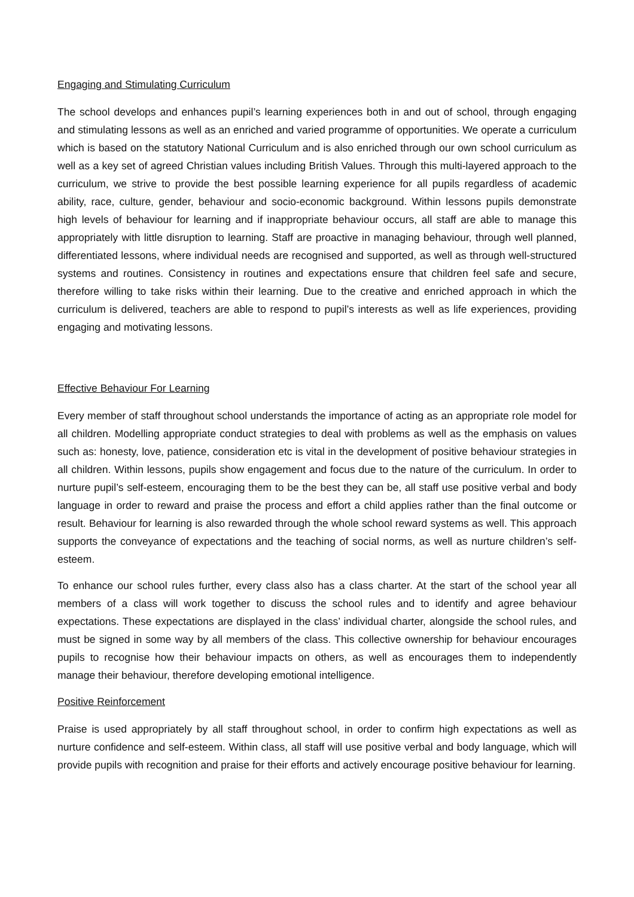Engaging and Stimulating Curriculum
The school develops and enhances pupil’s learning experiences both in and out of school, through engaging and stimulating lessons as well as an enriched and varied programme of opportunities. We operate a curriculum which is based on the statutory National Curriculum and is also enriched through our own school curriculum as well as a key set of agreed Christian values including British Values. Through this multi-layered approach to the curriculum, we strive to provide the best possible learning experience for all pupils regardless of academic ability, race, culture, gender, behaviour and socio-economic background. Within lessons pupils demonstrate high levels of behaviour for learning and if inappropriate behaviour occurs, all staff are able to manage this appropriately with little disruption to learning. Staff are proactive in managing behaviour, through well planned, differentiated lessons, where individual needs are recognised and supported, as well as through well-structured systems and routines. Consistency in routines and expectations ensure that children feel safe and secure, therefore willing to take risks within their learning. Due to the creative and enriched approach in which the curriculum is delivered, teachers are able to respond to pupil’s interests as well as life experiences, providing engaging and motivating lessons.
Effective Behaviour For Learning
Every member of staff throughout school understands the importance of acting as an appropriate role model for all children. Modelling appropriate conduct strategies to deal with problems as well as the emphasis on values such as: honesty, love, patience, consideration etc is vital in the development of positive behaviour strategies in all children. Within lessons, pupils show engagement and focus due to the nature of the curriculum. In order to nurture pupil’s self-esteem, encouraging them to be the best they can be, all staff use positive verbal and body language in order to reward and praise the process and effort a child applies rather than the final outcome or result. Behaviour for learning is also rewarded through the whole school reward systems as well. This approach supports the conveyance of expectations and the teaching of social norms, as well as nurture children’s self-esteem.
To enhance our school rules further, every class also has a class charter. At the start of the school year all members of a class will work together to discuss the school rules and to identify and agree behaviour expectations. These expectations are displayed in the class’ individual charter, alongside the school rules, and must be signed in some way by all members of the class. This collective ownership for behaviour encourages pupils to recognise how their behaviour impacts on others, as well as encourages them to independently manage their behaviour, therefore developing emotional intelligence.
Positive Reinforcement
Praise is used appropriately by all staff throughout school, in order to confirm high expectations as well as nurture confidence and self-esteem. Within class, all staff will use positive verbal and body language, which will provide pupils with recognition and praise for their efforts and actively encourage positive behaviour for learning.